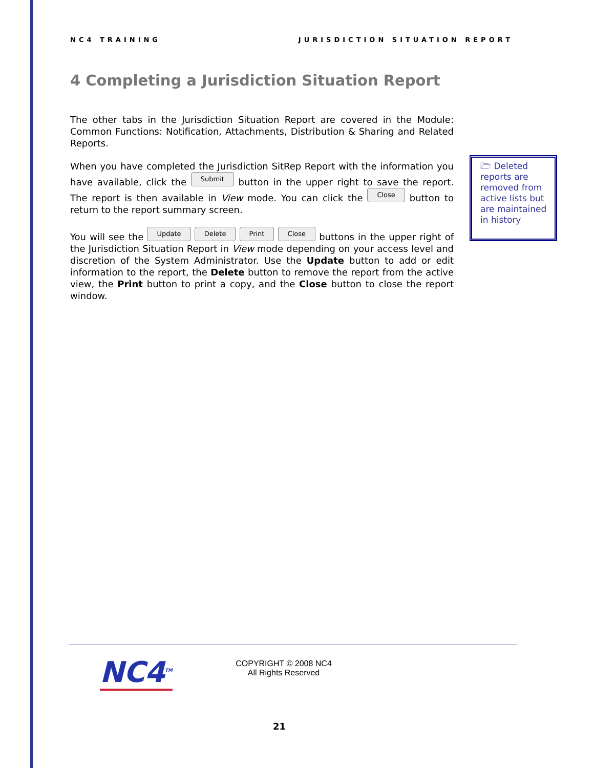NC4 TRAINING JURISDICTION SITUATION REPORT
4 Completing a Jurisdiction Situation Report
The other tabs in the Jurisdiction Situation Report are covered in the Module: Common Functions: Notification, Attachments, Distribution & Sharing and Related Reports.
When you have completed the Jurisdiction SitRep Report with the information you have available, click the Submit button in the upper right to save the report. The report is then available in View mode. You can click the Close button to return to the report summary screen.
You will see the Update Delete Print Close buttons in the upper right of the Jurisdiction Situation Report in View mode depending on your access level and discretion of the System Administrator. Use the Update button to add or edit information to the report, the Delete button to remove the report from the active view, the Print button to print a copy, and the Close button to close the report window.
🗁 Deleted reports are removed from active lists but are maintained in history
NC4<sup>TM</sup>
COPYRIGHT © 2008 NC4
All Rights Reserved
21